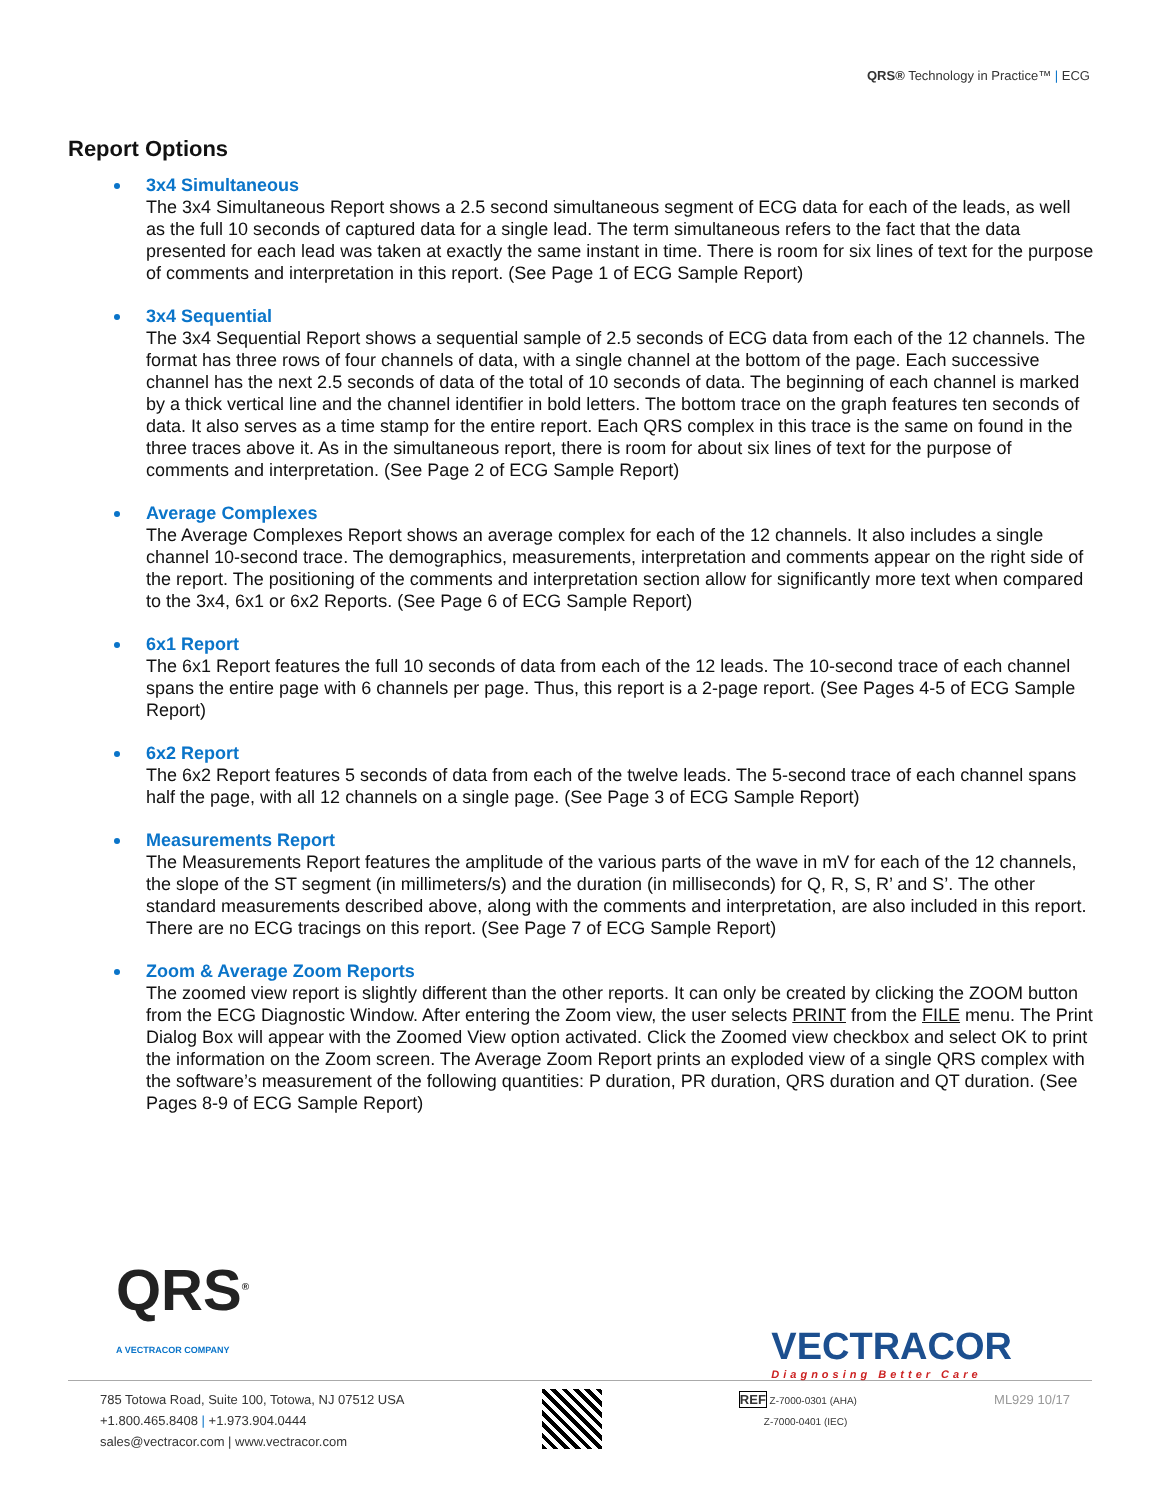QRS® Technology in Practice™ | ECG
Report Options
3x4 Simultaneous
The 3x4 Simultaneous Report shows a 2.5 second simultaneous segment of ECG data for each of the leads, as well as the full 10 seconds of captured data for a single lead. The term simultaneous refers to the fact that the data presented for each lead was taken at exactly the same instant in time. There is room for six lines of text for the purpose of comments and interpretation in this report. (See Page 1 of ECG Sample Report)
3x4 Sequential
The 3x4 Sequential Report shows a sequential sample of 2.5 seconds of ECG data from each of the 12 channels. The format has three rows of four channels of data, with a single channel at the bottom of the page. Each successive channel has the next 2.5 seconds of data of the total of 10 seconds of data. The beginning of each channel is marked by a thick vertical line and the channel identifier in bold letters. The bottom trace on the graph features ten seconds of data. It also serves as a time stamp for the entire report. Each QRS complex in this trace is the same on found in the three traces above it. As in the simultaneous report, there is room for about six lines of text for the purpose of comments and interpretation. (See Page 2 of ECG Sample Report)
Average Complexes
The Average Complexes Report shows an average complex for each of the 12 channels. It also includes a single channel 10-second trace. The demographics, measurements, interpretation and comments appear on the right side of the report. The positioning of the comments and interpretation section allow for significantly more text when compared to the 3x4, 6x1 or 6x2 Reports. (See Page 6 of ECG Sample Report)
6x1 Report
The 6x1 Report features the full 10 seconds of data from each of the 12 leads. The 10-second trace of each channel spans the entire page with 6 channels per page. Thus, this report is a 2-page report. (See Pages 4-5 of ECG Sample Report)
6x2 Report
The 6x2 Report features 5 seconds of data from each of the twelve leads. The 5-second trace of each channel spans half the page, with all 12 channels on a single page. (See Page 3 of ECG Sample Report)
Measurements Report
The Measurements Report features the amplitude of the various parts of the wave in mV for each of the 12 channels, the slope of the ST segment (in millimeters/s) and the duration (in milliseconds) for Q, R, S, R’ and S’. The other standard measurements described above, along with the comments and interpretation, are also included in this report. There are no ECG tracings on this report. (See Page 7 of ECG Sample Report)
Zoom & Average Zoom Reports
The zoomed view report is slightly different than the other reports. It can only be created by clicking the ZOOM button from the ECG Diagnostic Window. After entering the Zoom view, the user selects PRINT from the FILE menu. The Print Dialog Box will appear with the Zoomed View option activated. Click the Zoomed view checkbox and select OK to print the information on the Zoom screen. The Average Zoom Report prints an exploded view of a single QRS complex with the software’s measurement of the following quantities: P duration, PR duration, QRS duration and QT duration. (See Pages 8-9 of ECG Sample Report)
QRS<sup>®</sup>
A VECTRACOR COMPANY
VECTRACOR
Diagnosing Better Care
785 Totowa Road, Suite 100, Totowa, NJ 07512 USA
+1.800.465.8408 | +1.973.904.0444
sales@vectracor.com | www.vectracor.com
REF Z-7000-0301 (AHA)
Z-7000-0401 (IEC)
ML929 10/17